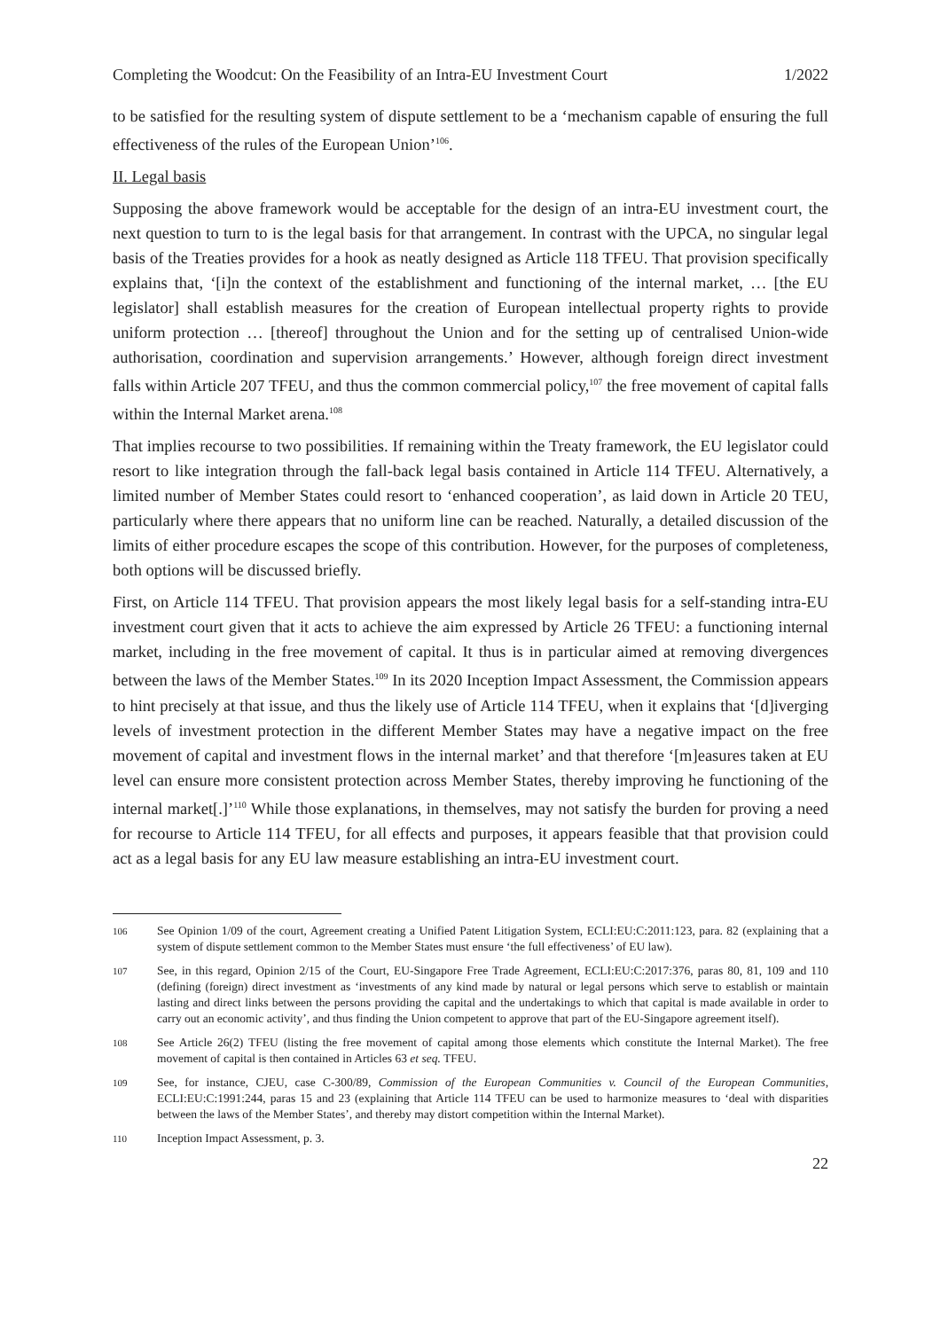Completing the Woodcut: On the Feasibility of an Intra-EU Investment Court 1/2022
to be satisfied for the resulting system of dispute settlement to be a ‘mechanism capable of ensuring the full effectiveness of the rules of the European Union’<sup>106</sup>.
II. Legal basis
Supposing the above framework would be acceptable for the design of an intra-EU investment court, the next question to turn to is the legal basis for that arrangement. In contrast with the UPCA, no singular legal basis of the Treaties provides for a hook as neatly designed as Article 118 TFEU. That provision specifically explains that, ‘[i]n the context of the establishment and functioning of the internal market, … [the EU legislator] shall establish measures for the creation of European intellectual property rights to provide uniform protection … [thereof] throughout the Union and for the setting up of centralised Union-wide authorisation, coordination and supervision arrangements.’ However, although foreign direct investment falls within Article 207 TFEU, and thus the common commercial policy,<sup>107</sup> the free movement of capital falls within the Internal Market arena.<sup>108</sup>
That implies recourse to two possibilities. If remaining within the Treaty framework, the EU legislator could resort to like integration through the fall-back legal basis contained in Article 114 TFEU. Alternatively, a limited number of Member States could resort to ‘enhanced cooperation’, as laid down in Article 20 TEU, particularly where there appears that no uniform line can be reached. Naturally, a detailed discussion of the limits of either procedure escapes the scope of this contribution. However, for the purposes of completeness, both options will be discussed briefly.
First, on Article 114 TFEU. That provision appears the most likely legal basis for a self-standing intra-EU investment court given that it acts to achieve the aim expressed by Article 26 TFEU: a functioning internal market, including in the free movement of capital. It thus is in particular aimed at removing divergences between the laws of the Member States.<sup>109</sup> In its 2020 Inception Impact Assessment, the Commission appears to hint precisely at that issue, and thus the likely use of Article 114 TFEU, when it explains that ‘[d]iverging levels of investment protection in the different Member States may have a negative impact on the free movement of capital and investment flows in the internal market’ and that therefore ‘[m]easures taken at EU level can ensure more consistent protection across Member States, thereby improving he functioning of the internal market[.]’<sup>110</sup> While those explanations, in themselves, may not satisfy the burden for proving a need for recourse to Article 114 TFEU, for all effects and purposes, it appears feasible that that provision could act as a legal basis for any EU law measure establishing an intra-EU investment court.
106 See Opinion 1/09 of the court, Agreement creating a Unified Patent Litigation System, ECLI:EU:C:2011:123, para. 82 (explaining that a system of dispute settlement common to the Member States must ensure ‘the full effectiveness’ of EU law).
107 See, in this regard, Opinion 2/15 of the Court, EU-Singapore Free Trade Agreement, ECLI:EU:C:2017:376, paras 80, 81, 109 and 110 (defining (foreign) direct investment as ‘investments of any kind made by natural or legal persons which serve to establish or maintain lasting and direct links between the persons providing the capital and the undertakings to which that capital is made available in order to carry out an economic activity’, and thus finding the Union competent to approve that part of the EU-Singapore agreement itself).
108 See Article 26(2) TFEU (listing the free movement of capital among those elements which constitute the Internal Market). The free movement of capital is then contained in Articles 63 et seq. TFEU.
109 See, for instance, CJEU, case C-300/89, Commission of the European Communities v. Council of the European Communities, ECLI:EU:C:1991:244, paras 15 and 23 (explaining that Article 114 TFEU can be used to harmonize measures to ‘deal with disparities between the laws of the Member States’, and thereby may distort competition within the Internal Market).
110 Inception Impact Assessment, p. 3.
22